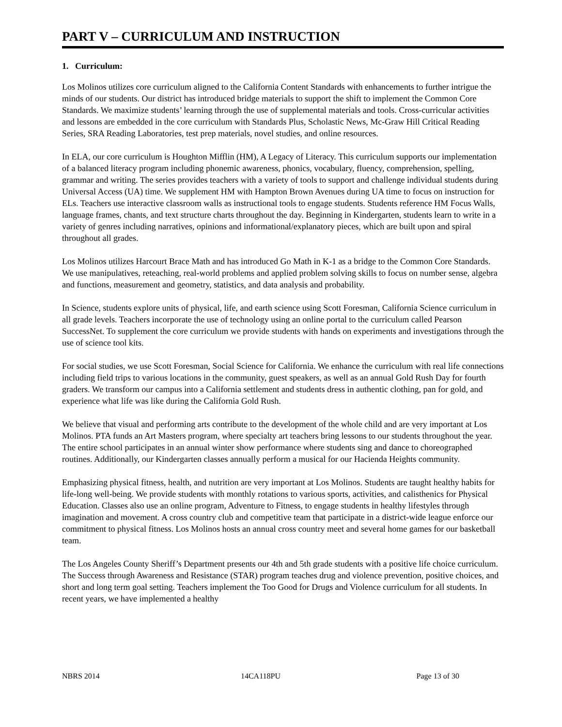PART V – CURRICULUM AND INSTRUCTION
1. Curriculum:
Los Molinos utilizes core curriculum aligned to the California Content Standards with enhancements to further intrigue the minds of our students. Our district has introduced bridge materials to support the shift to implement the Common Core Standards. We maximize students’ learning through the use of supplemental materials and tools. Cross-curricular activities and lessons are embedded in the core curriculum with Standards Plus, Scholastic News, Mc-Graw Hill Critical Reading Series, SRA Reading Laboratories, test prep materials, novel studies, and online resources.
In ELA, our core curriculum is Houghton Mifflin (HM), A Legacy of Literacy. This curriculum supports our implementation of a balanced literacy program including phonemic awareness, phonics, vocabulary, fluency, comprehension, spelling, grammar and writing. The series provides teachers with a variety of tools to support and challenge individual students during Universal Access (UA) time. We supplement HM with Hampton Brown Avenues during UA time to focus on instruction for ELs. Teachers use interactive classroom walls as instructional tools to engage students. Students reference HM Focus Walls, language frames, chants, and text structure charts throughout the day. Beginning in Kindergarten, students learn to write in a variety of genres including narratives, opinions and informational/explanatory pieces, which are built upon and spiral throughout all grades.
Los Molinos utilizes Harcourt Brace Math and has introduced Go Math in K-1 as a bridge to the Common Core Standards. We use manipulatives, reteaching, real-world problems and applied problem solving skills to focus on number sense, algebra and functions, measurement and geometry, statistics, and data analysis and probability.
In Science, students explore units of physical, life, and earth science using Scott Foresman, California Science curriculum in all grade levels. Teachers incorporate the use of technology using an online portal to the curriculum called Pearson SuccessNet. To supplement the core curriculum we provide students with hands on experiments and investigations through the use of science tool kits.
For social studies, we use Scott Foresman, Social Science for California. We enhance the curriculum with real life connections including field trips to various locations in the community, guest speakers, as well as an annual Gold Rush Day for fourth graders. We transform our campus into a California settlement and students dress in authentic clothing, pan for gold, and experience what life was like during the California Gold Rush.
We believe that visual and performing arts contribute to the development of the whole child and are very important at Los Molinos. PTA funds an Art Masters program, where specialty art teachers bring lessons to our students throughout the year. The entire school participates in an annual winter show performance where students sing and dance to choreographed routines. Additionally, our Kindergarten classes annually perform a musical for our Hacienda Heights community.
Emphasizing physical fitness, health, and nutrition are very important at Los Molinos. Students are taught healthy habits for life-long well-being. We provide students with monthly rotations to various sports, activities, and calisthenics for Physical Education. Classes also use an online program, Adventure to Fitness, to engage students in healthy lifestyles through imagination and movement. A cross country club and competitive team that participate in a district-wide league enforce our commitment to physical fitness. Los Molinos hosts an annual cross country meet and several home games for our basketball team.
The Los Angeles County Sheriff’s Department presents our 4th and 5th grade students with a positive life choice curriculum. The Success through Awareness and Resistance (STAR) program teaches drug and violence prevention, positive choices, and short and long term goal setting. Teachers implement the Too Good for Drugs and Violence curriculum for all students. In recent years, we have implemented a healthy
NBRS 2014 14CA118PU Page 13 of 30